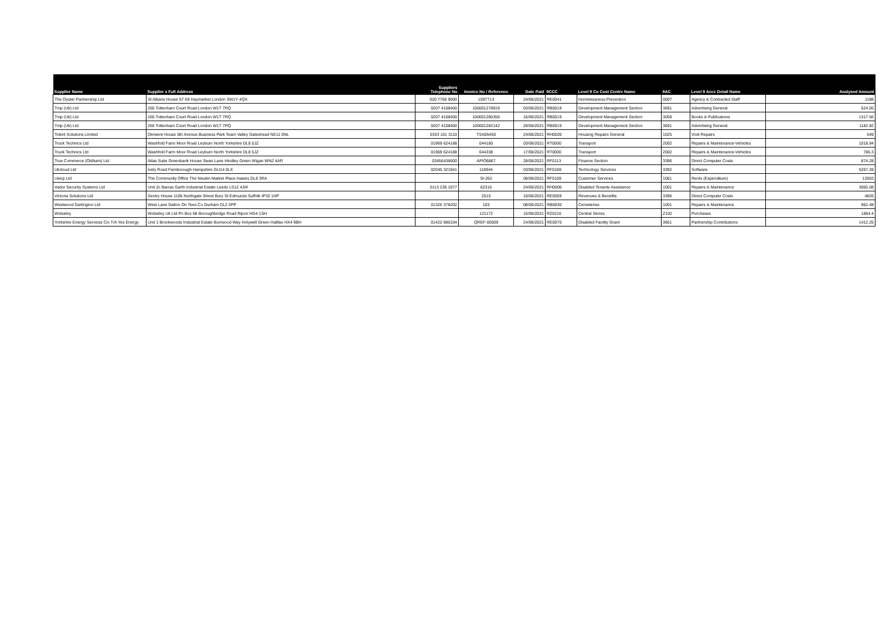| Supplier Name | Supplier s Full Address | Suppliers Telephone No | Invoice No / Reference | Date Paid | 9CCC | Level 9 Co Cost Centre Name | 9AC | Level 9 Accc Detail Name | Analysed Amount |
| --- | --- | --- | --- | --- | --- | --- | --- | --- | --- |
| The Oyster Partnership Ltd | St Albans House 57-59 Haymarket London SW1Y 4QX | 020 7766 9000 | 1097713 | 24/06/2021 | RE0041 | Homelessness Prevention | 0007 | Agency & Contracted Staff | 1188 |
| Tmp (Uk) Ltd | 265 Tottenham Court Road London W1T 7RQ | 0207 4108400 | 100001278919 | 03/06/2021 | RB0019 | Development Management Section | 3691 | Advertising General | 524.05 |
| Tmp (Uk) Ltd | 265 Tottenham Court Road London W1T 7RQ | 0207 4108400 | 100001280356 | 15/06/2021 | RB0019 | Development Management Section | 3058 | Books & Publications | 1317.56 |
| Tmp (Uk) Ltd | 265 Tottenham Court Road London W1T 7RQ | 0207 4108400 | 100001282142 | 28/06/2021 | RB0019 | Development Management Section | 3691 | Advertising General | 1182.82 |
| Tolent Solutions Limited | Derwent House 5th Avenue Business Park Team Valley Gateshead NE11 0NL | 0333 101 3110 | TSA05450 | 24/06/2021 | RH0020 | Housing Repairs General | 1025 | Void Repairs | 549 |
| Truck Technics Ltd | Washfold Farm Moor Road Leyburn North Yorkshire DL8 5JZ | 01969 624188 | 044180 | 03/06/2021 | RT0000 | Transport | 2002 | Repairs & Maintenance-Vehicles | 1018.94 |
| Truck Technics Ltd | Washfold Farm Moor Road Leyburn North Yorkshire DL8 5JZ | 01969 624188 | 044338 | 17/06/2021 | RT0000 | Transport | 2002 | Repairs & Maintenance-Vehicles | 786.3 |
| True Commerce (Oldham) Ltd | Atlas Suite Greenbank House Swan Lane Hindley Green Wigan WN2 4AR | 03456436600 | APIO6867 | 28/06/2021 | RF0113 | Finance Section | 3396 | Direct Computer Costs | 874.28 |
| Ukcloud Ltd | Ively Road Farnborough Hampshire GU14 0LX | 02045 321941 | 118944 | 03/06/2021 | RF0169 | Technology Services | 3392 | Software | 5267.28 |
| Uwcp Ltd | The Community Office The Neukin Market Place Hawes DL8 3RA | | SI-262 | 08/06/2021 | RF0109 | Customer Services | 1061 | Rents (Expenditure) | 12003 |
| Vador Security Systems Ltd | Unit 2c Barras Garth Industrial Estate Leeds LS12 4JW | 0113 236 1977 | 62316 | 24/06/2021 | RH0006 | Disabled Tenants Assistance | 1001 | Repairs & Maintenance | 3065.08 |
| Victoria Solutions Ltd | Sentry House 110b Northgate Street Bury St Edmunds Suffolk IP33 1HP | | 2515 | 10/06/2021 | RE0059 | Revenues & Benefits | 3396 | Direct Computer Costs | 4826 |
| Westwood Darlington Ltd | West Lane Dalton On Tees Co Durham DL2 2PP | 01325 378202 | 103 | 08/06/2021 | RB0030 | Cemeteries | 1001 | Repairs & Maintenance | 962.48 |
| Wolseley | Wolseley Uk Ltd Po Box 68 Boroughbridge Road Ripon HG4 1SH | | 121172 | 15/06/2021 | RZ0216 | Central Stores | Z102 | Purchases | 1864.4 |
| Yorkshire Energy Services Cic T/A Yes Energy | Unit 1 Brookwoods Industrial Estate Burrwood Way Holywell Green Halifax HX4 9BH | 01422 880104 | QREF-00509 | 24/06/2021 | RE0070 | Disabled Facility Grant | 3661 | Partnership Contributions | 1412.25 |